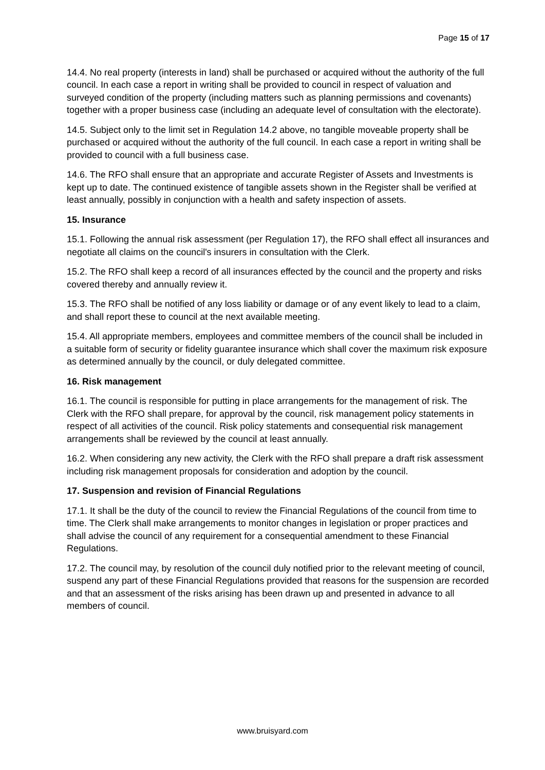Page 15 of 17
14.4. No real property (interests in land) shall be purchased or acquired without the authority of the full council. In each case a report in writing shall be provided to council in respect of valuation and surveyed condition of the property (including matters such as planning permissions and covenants) together with a proper business case (including an adequate level of consultation with the electorate).
14.5. Subject only to the limit set in Regulation 14.2 above, no tangible moveable property shall be purchased or acquired without the authority of the full council. In each case a report in writing shall be provided to council with a full business case.
14.6. The RFO shall ensure that an appropriate and accurate Register of Assets and Investments is kept up to date. The continued existence of tangible assets shown in the Register shall be verified at least annually, possibly in conjunction with a health and safety inspection of assets.
15. Insurance
15.1. Following the annual risk assessment (per Regulation 17), the RFO shall effect all insurances and negotiate all claims on the council's insurers in consultation with the Clerk.
15.2. The RFO shall keep a record of all insurances effected by the council and the property and risks covered thereby and annually review it.
15.3. The RFO shall be notified of any loss liability or damage or of any event likely to lead to a claim, and shall report these to council at the next available meeting.
15.4. All appropriate members, employees and committee members of the council shall be included in a suitable form of security or fidelity guarantee insurance which shall cover the maximum risk exposure as determined annually by the council, or duly delegated committee.
16. Risk management
16.1. The council is responsible for putting in place arrangements for the management of risk. The Clerk with the RFO shall prepare, for approval by the council, risk management policy statements in respect of all activities of the council. Risk policy statements and consequential risk management arrangements shall be reviewed by the council at least annually.
16.2. When considering any new activity, the Clerk with the RFO shall prepare a draft risk assessment including risk management proposals for consideration and adoption by the council.
17. Suspension and revision of Financial Regulations
17.1. It shall be the duty of the council to review the Financial Regulations of the council from time to time. The Clerk shall make arrangements to monitor changes in legislation or proper practices and shall advise the council of any requirement for a consequential amendment to these Financial Regulations.
17.2. The council may, by resolution of the council duly notified prior to the relevant meeting of council, suspend any part of these Financial Regulations provided that reasons for the suspension are recorded and that an assessment of the risks arising has been drawn up and presented in advance to all members of council.
www.bruisyard.com